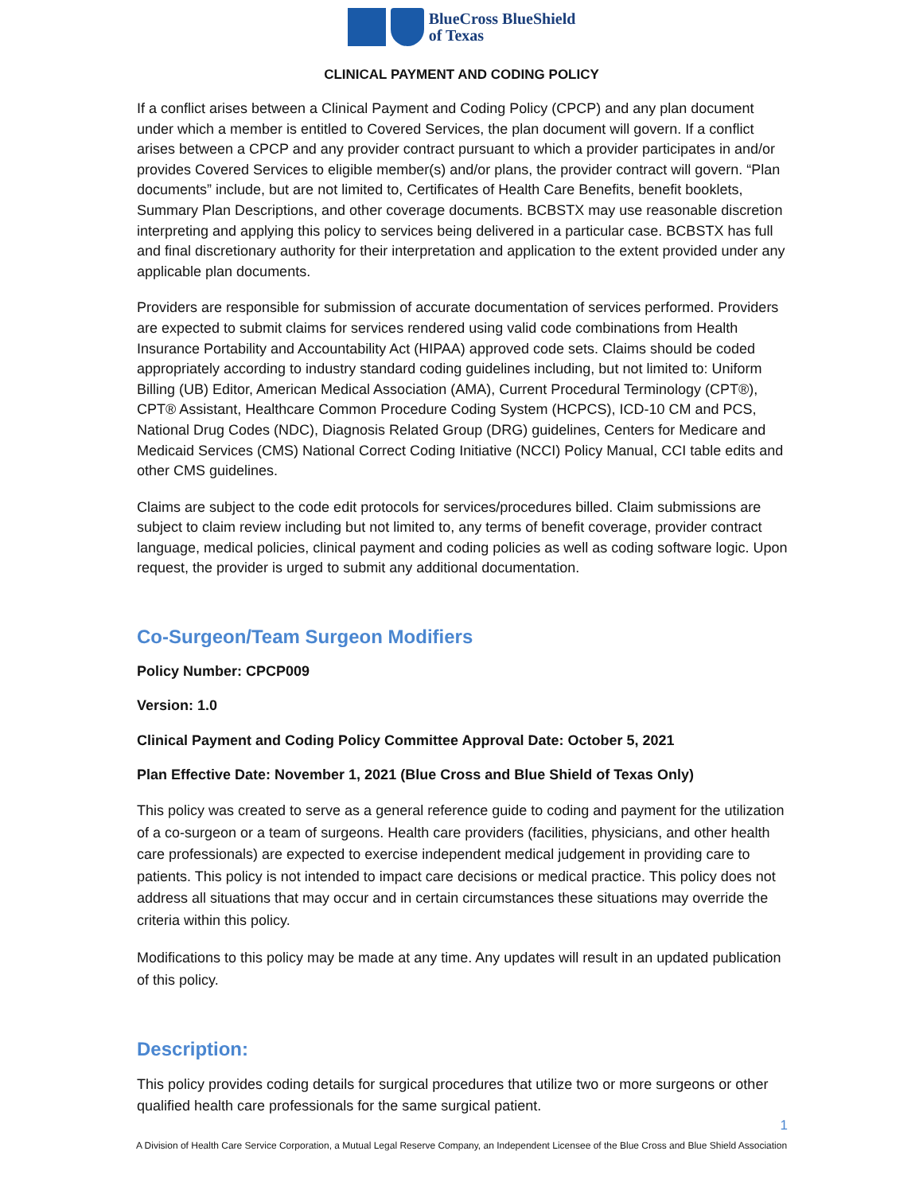BlueCross BlueShield
of Texas
CLINICAL PAYMENT AND CODING POLICY
If a conflict arises between a Clinical Payment and Coding Policy (CPCP) and any plan document under which a member is entitled to Covered Services, the plan document will govern. If a conflict arises between a CPCP and any provider contract pursuant to which a provider participates in and/or provides Covered Services to eligible member(s) and/or plans, the provider contract will govern. “Plan documents” include, but are not limited to, Certificates of Health Care Benefits, benefit booklets, Summary Plan Descriptions, and other coverage documents. BCBSTX may use reasonable discretion interpreting and applying this policy to services being delivered in a particular case. BCBSTX has full and final discretionary authority for their interpretation and application to the extent provided under any applicable plan documents.
Providers are responsible for submission of accurate documentation of services performed. Providers are expected to submit claims for services rendered using valid code combinations from Health Insurance Portability and Accountability Act (HIPAA) approved code sets. Claims should be coded appropriately according to industry standard coding guidelines including, but not limited to: Uniform Billing (UB) Editor, American Medical Association (AMA), Current Procedural Terminology (CPT®), CPT® Assistant, Healthcare Common Procedure Coding System (HCPCS), ICD-10 CM and PCS, National Drug Codes (NDC), Diagnosis Related Group (DRG) guidelines, Centers for Medicare and Medicaid Services (CMS) National Correct Coding Initiative (NCCI) Policy Manual, CCI table edits and other CMS guidelines.
Claims are subject to the code edit protocols for services/procedures billed. Claim submissions are subject to claim review including but not limited to, any terms of benefit coverage, provider contract language, medical policies, clinical payment and coding policies as well as coding software logic. Upon request, the provider is urged to submit any additional documentation.
Co-Surgeon/Team Surgeon Modifiers
Policy Number: CPCP009
Version: 1.0
Clinical Payment and Coding Policy Committee Approval Date: October 5, 2021
Plan Effective Date: November 1, 2021 (Blue Cross and Blue Shield of Texas Only)
This policy was created to serve as a general reference guide to coding and payment for the utilization of a co-surgeon or a team of surgeons. Health care providers (facilities, physicians, and other health care professionals) are expected to exercise independent medical judgement in providing care to patients. This policy is not intended to impact care decisions or medical practice. This policy does not address all situations that may occur and in certain circumstances these situations may override the criteria within this policy.
Modifications to this policy may be made at any time. Any updates will result in an updated publication of this policy.
Description:
This policy provides coding details for surgical procedures that utilize two or more surgeons or other qualified health care professionals for the same surgical patient.
1
A Division of Health Care Service Corporation, a Mutual Legal Reserve Company, an Independent Licensee of the Blue Cross and Blue Shield Association